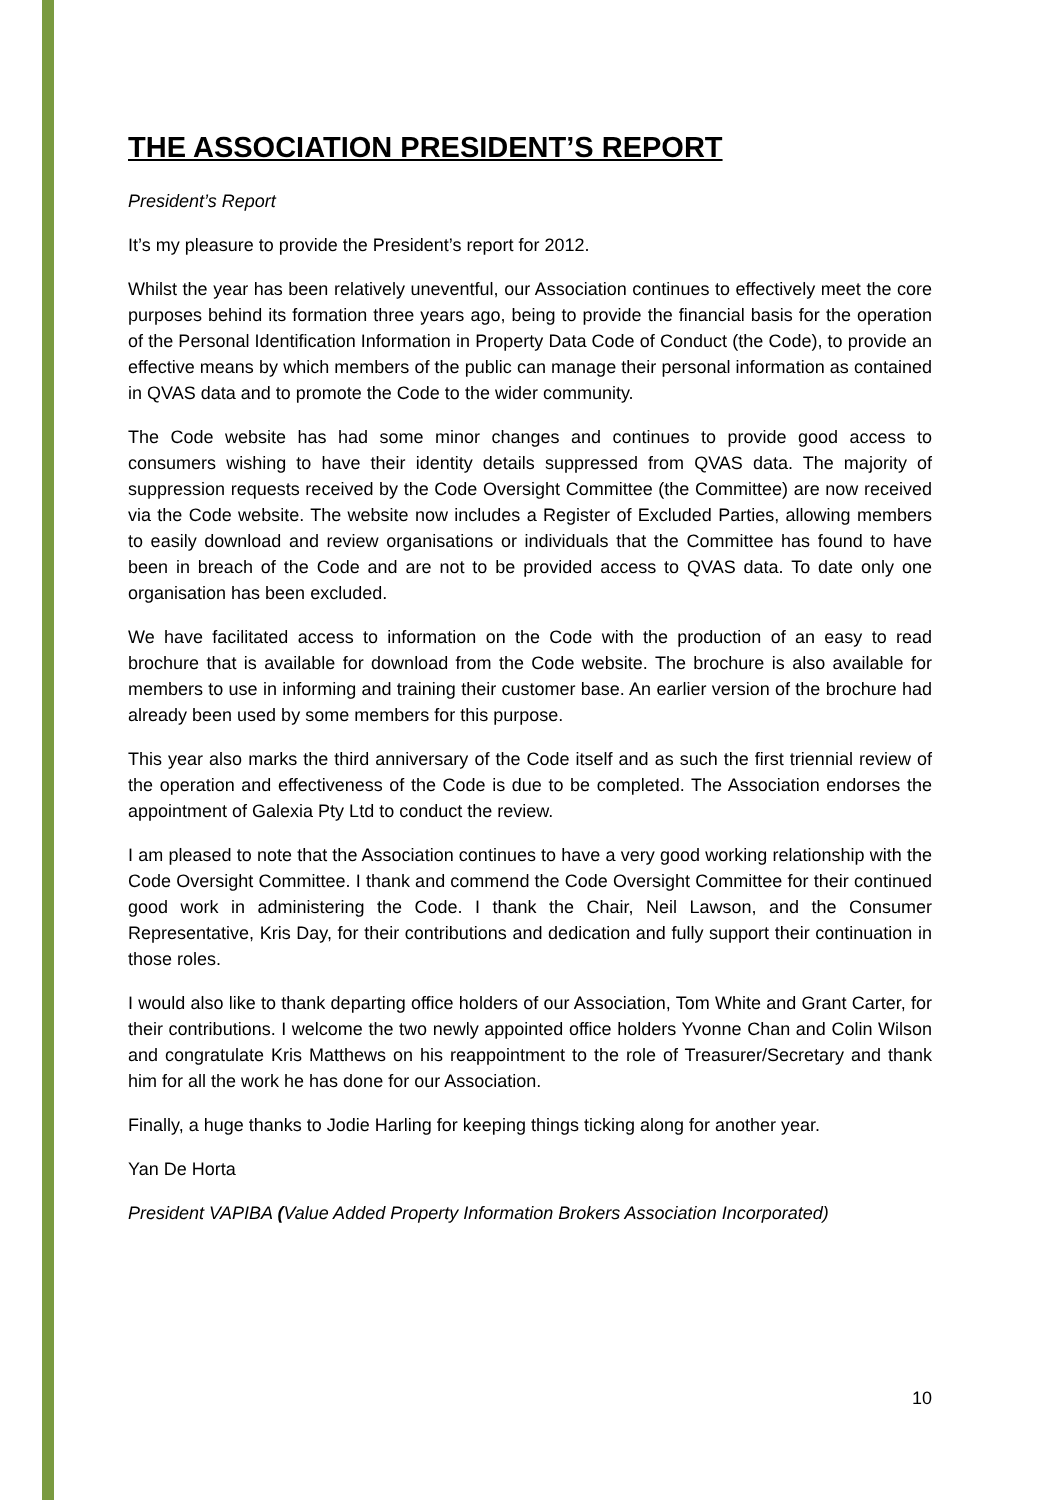THE ASSOCIATION PRESIDENT’S REPORT
President’s Report
It’s my pleasure to provide the President’s report for 2012.
Whilst the year has been relatively uneventful, our Association continues to effectively meet the core purposes behind its formation three years ago, being to provide the financial basis for the operation of the Personal Identification Information in Property Data Code of Conduct (the Code), to provide an effective means by which members of the public can manage their personal information as contained in QVAS data and to promote the Code to the wider community.
The Code website has had some minor changes and continues to provide good access to consumers wishing to have their identity details suppressed from QVAS data. The majority of suppression requests received by the Code Oversight Committee (the Committee) are now received via the Code website. The website now includes a Register of Excluded Parties, allowing members to easily download and review organisations or individuals that the Committee has found to have been in breach of the Code and are not to be provided access to QVAS data. To date only one organisation has been excluded.
We have facilitated access to information on the Code with the production of an easy to read brochure that is available for download from the Code website. The brochure is also available for members to use in informing and training their customer base. An earlier version of the brochure had already been used by some members for this purpose.
This year also marks the third anniversary of the Code itself and as such the first triennial review of the operation and effectiveness of the Code is due to be completed. The Association endorses the appointment of Galexia Pty Ltd to conduct the review.
I am pleased to note that the Association continues to have a very good working relationship with the Code Oversight Committee. I thank and commend the Code Oversight Committee for their continued good work in administering the Code. I thank the Chair, Neil Lawson, and the Consumer Representative, Kris Day, for their contributions and dedication and fully support their continuation in those roles.
I would also like to thank departing office holders of our Association, Tom White and Grant Carter, for their contributions. I welcome the two newly appointed office holders Yvonne Chan and Colin Wilson and congratulate Kris Matthews on his reappointment to the role of Treasurer/Secretary and thank him for all the work he has done for our Association.
Finally, a huge thanks to Jodie Harling for keeping things ticking along for another year.
Yan De Horta
President VAPIBA (Value Added Property Information Brokers Association Incorporated)
10